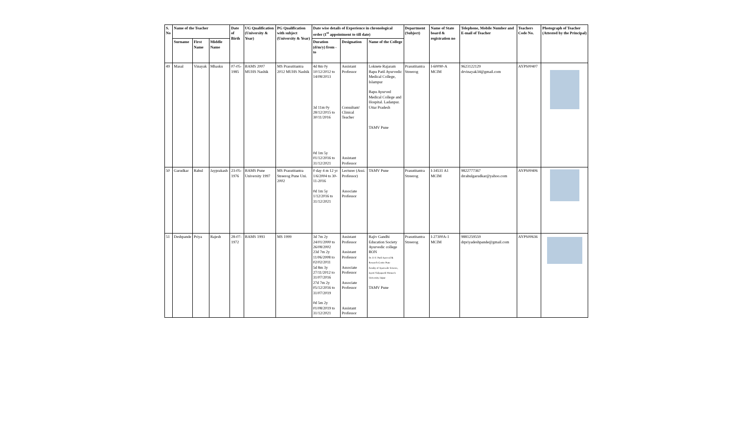| S. No | Name of the Teacher | | | Date of Birth | UG Qualification (University & Year) | PG Qualification with subject (University & Year) | Date wise details of Experience in chronological order (1<sup>st</sup> appointment to till date) | | | Department (Subject) | Name of State board & registration no | Telephone, Mobile Number and E-mail of Teacher | Teachers Code No. | Photograph of Teacher (Attested by the Principal) |
| --- | --- | --- | --- | --- | --- | --- | --- | --- | --- | --- | --- | --- | --- | --- |
| | Surname | First Name | Middle Name | | | | Duration (d/m/y) from - to | Designation | Name of the College | | | | | |
| 49 | Masal | Vinayak | Mhasku | 07-05-1985 | BAMS 2007 MUHS Nashik | MS Prasutitantra 2012 MUHS Nashik | 4d 8m 0y 10/12/2012 to 14/08/2013 3d 11m 0y 28/12/2015 to 30/11/2016 0d 1m 5y 01/12/2016 to 31/12/2021 | Assistant Professor Consultant/ Clinical Teacher Assistant Professor | Loknete Rajaram Bapu Patil Ayurvedic Medical College, Islampur Bapu Ayurved Medical College and Hospital. Ladanpur. Uttar Pradesh TAMV Pune | Prasutitantra Streerog | I-60090-A MCIM | 9623122129 drvinayak34@gmail.com | AYPS00407 | |
| 50 | Garudkar | Rahul | Jayprakash | 23-05-1976 | BAMS Pune University 1997 | MS Prasutitantra Streerog Pune Uni. 2002 | 0 day 4 m 12 yr 1/6/2004 to 30-11-2016 0d 1m 5y 1/12/2016 to 31/12/2021 | Lecturer (Assi. Professor) Associate Professor | TAMV Pune | Prasutitantra Streerog | I-34531 A1 MCIM | 9822777367 drrahulgarudkar@yahoo.com | AYPS00406 | |
| 51 | Deshpande | Priya | Rajesh | 28-07-1972 | BAMS 1993 | MS 1999 | 3d 7m 2y 24/01/2000 to 26/08/2002 23d 7m 2y 11/06/2008 to 02/02/2011 5d 8m 3y 27/11/2012 to 31/07/2016 27d 7m 2y 05/12/2016 to 31/07/2019 0d 5m 2y 01/08/2019 to 31/12/2021 | Assistant Professor Assistant Professor Associate Professor Associate Professor Assistant Professor | Rajiv Gandhi Education Society Ayurvedic college RON Dr. D.Y. Patil Ayurved & Research Centre Pune Faculty of Ayurvedic Science, Jayoti Vidyapeeth Women's University Jaipur TAMV Pune | Prasutitantra Streerog | I-27300A-1 MCIM | 9881259559 drpriyadeshpande@gmail.com | AYPS00636 | |